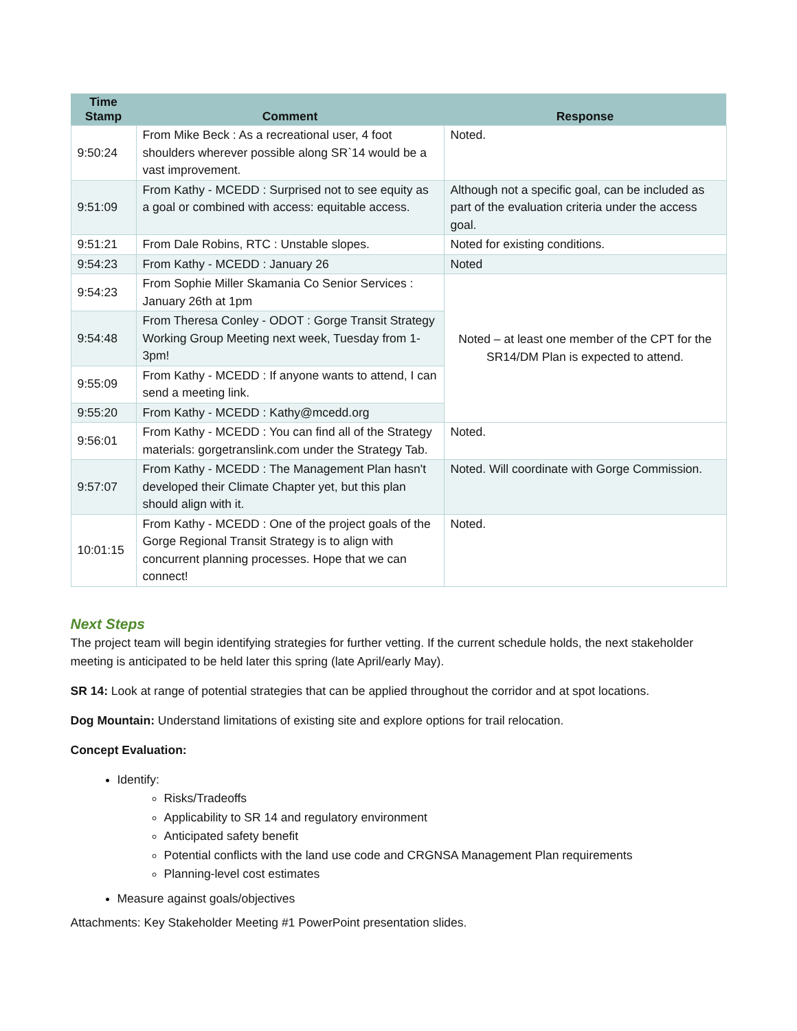| Time Stamp | Comment | Response |
| --- | --- | --- |
| 9:50:24 | From Mike Beck : As a recreational user, 4 foot shoulders wherever possible along SR`14 would be a vast improvement. | Noted. |
| 9:51:09 | From Kathy - MCEDD : Surprised not to see equity as a goal or combined with access: equitable access. | Although not a specific goal, can be included as part of the evaluation criteria under the access goal. |
| 9:51:21 | From Dale Robins, RTC : Unstable slopes. | Noted for existing conditions. |
| 9:54:23 | From Kathy - MCEDD : January 26 | Noted |
| 9:54:23 | From Sophie Miller Skamania Co Senior Services : January 26th at 1pm | Noted – at least one member of the CPT for the SR14/DM Plan is expected to attend. |
| 9:54:48 | From Theresa Conley - ODOT : Gorge Transit Strategy Working Group Meeting next week, Tuesday from 1-3pm! | |
| 9:55:09 | From Kathy - MCEDD : If anyone wants to attend, I can send a meeting link. | |
| 9:55:20 | From Kathy - MCEDD : Kathy@mcedd.org | |
| 9:56:01 | From Kathy - MCEDD : You can find all of the Strategy materials: gorgetranslink.com under the Strategy Tab. | Noted. |
| 9:57:07 | From Kathy - MCEDD : The Management Plan hasn't developed their Climate Chapter yet, but this plan should align with it. | Noted. Will coordinate with Gorge Commission. |
| 10:01:15 | From Kathy - MCEDD : One of the project goals of the Gorge Regional Transit Strategy is to align with concurrent planning processes. Hope that we can connect! | Noted. |
Next Steps
The project team will begin identifying strategies for further vetting. If the current schedule holds, the next stakeholder meeting is anticipated to be held later this spring (late April/early May).
SR 14: Look at range of potential strategies that can be applied throughout the corridor and at spot locations.
Dog Mountain: Understand limitations of existing site and explore options for trail relocation.
Concept Evaluation:
Identify:
Risks/Tradeoffs
Applicability to SR 14 and regulatory environment
Anticipated safety benefit
Potential conflicts with the land use code and CRGNSA Management Plan requirements
Planning-level cost estimates
Measure against goals/objectives
Attachments: Key Stakeholder Meeting #1 PowerPoint presentation slides.